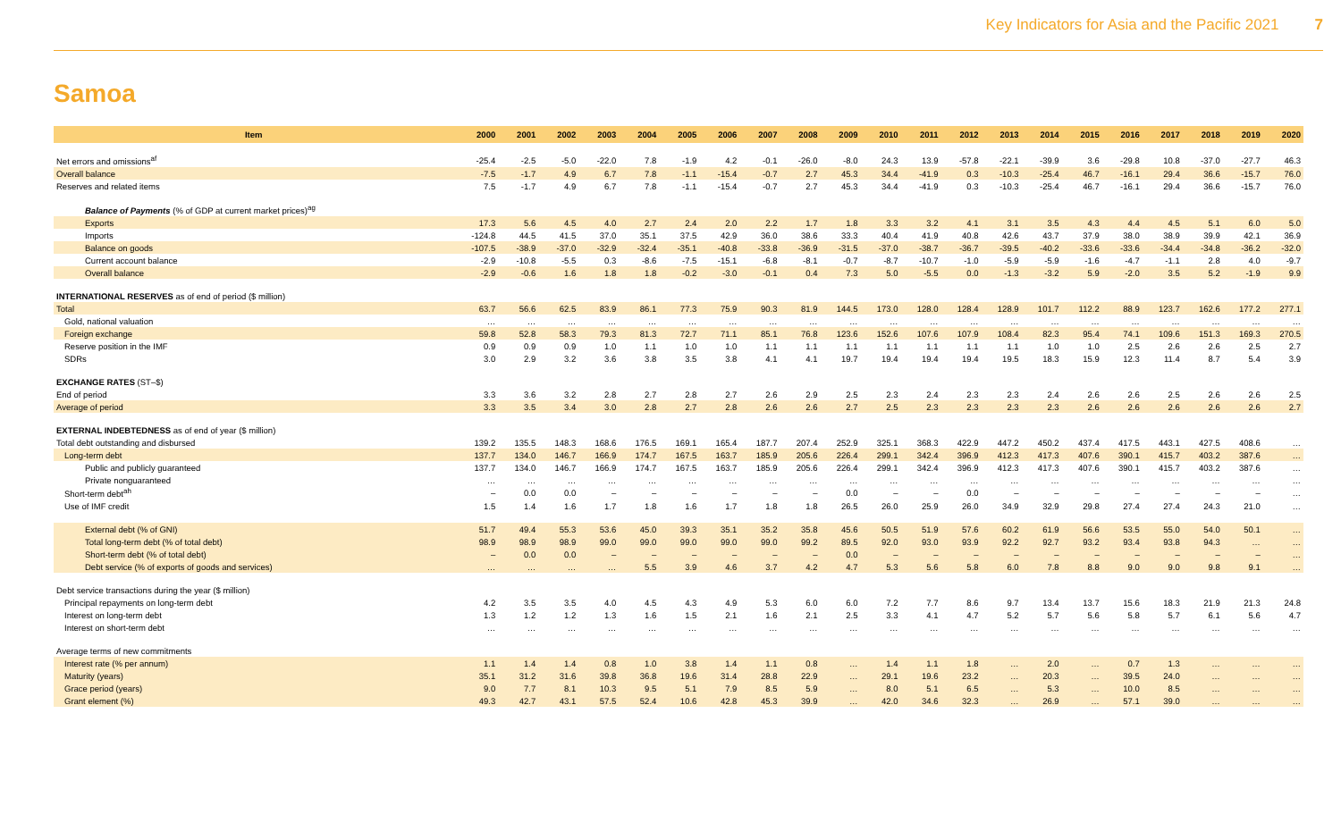Key Indicators for Asia and the Pacific 2021 7
Samoa
| Item | 2000 | 2001 | 2002 | 2003 | 2004 | 2005 | 2006 | 2007 | 2008 | 2009 | 2010 | 2011 | 2012 | 2013 | 2014 | 2015 | 2016 | 2017 | 2018 | 2019 | 2020 |
| --- | --- | --- | --- | --- | --- | --- | --- | --- | --- | --- | --- | --- | --- | --- | --- | --- | --- | --- | --- | --- | --- |
| Net errors and omissions<sup>af</sup> | -25.4 | -2.5 | -5.0 | -22.0 | 7.8 | -1.9 | 4.2 | -0.1 | -26.0 | -8.0 | 24.3 | 13.9 | -57.8 | -22.1 | -39.9 | 3.6 | -29.8 | 10.8 | -37.0 | -27.7 | 46.3 |
| Overall balance | -7.5 | -1.7 | 4.9 | 6.7 | 7.8 | -1.1 | -15.4 | -0.7 | 2.7 | 45.3 | 34.4 | -41.9 | 0.3 | -10.3 | -25.4 | 46.7 | -16.1 | 29.4 | 36.6 | -15.7 | 76.0 |
| Reserves and related items | 7.5 | -1.7 | 4.9 | 6.7 | 7.8 | -1.1 | -15.4 | -0.7 | 2.7 | 45.3 | 34.4 | -41.9 | 0.3 | -10.3 | -25.4 | 46.7 | -16.1 | 29.4 | 36.6 | -15.7 | 76.0 |
| Balance of Payments (% of GDP at current market prices)<sup>ag</sup> | | | | | | | | | | | | | | | | | | | | | |
| Exports | 17.3 | 5.6 | 4.5 | 4.0 | 2.7 | 2.4 | 2.0 | 2.2 | 1.7 | 1.8 | 3.3 | 3.2 | 4.1 | 3.1 | 3.5 | 4.3 | 4.4 | 4.5 | 5.1 | 6.0 | 5.0 |
| Imports | -124.8 | 44.5 | 41.5 | 37.0 | 35.1 | 37.5 | 42.9 | 36.0 | 38.6 | 33.3 | 40.4 | 41.9 | 40.8 | 42.6 | 43.7 | 37.9 | 38.0 | 38.9 | 39.9 | 42.1 | 36.9 |
| Balance on goods | -107.5 | -38.9 | -37.0 | -32.9 | -32.4 | -35.1 | -40.8 | -33.8 | -36.9 | -31.5 | -37.0 | -38.7 | -36.7 | -39.5 | -40.2 | -33.6 | -33.6 | -34.4 | -34.8 | -36.2 | -32.0 |
| Current account balance | -2.9 | -10.8 | -5.5 | 0.3 | -8.6 | -7.5 | -15.1 | -6.8 | -8.1 | -0.7 | -8.7 | -10.7 | -1.0 | -5.9 | -5.9 | -1.6 | -4.7 | -1.1 | 2.8 | 4.0 | -9.7 |
| Overall balance | -2.9 | -0.6 | 1.6 | 1.8 | 1.8 | -0.2 | -3.0 | -0.1 | 0.4 | 7.3 | 5.0 | -5.5 | 0.0 | -1.3 | -3.2 | 5.9 | -2.0 | 3.5 | 5.2 | -1.9 | 9.9 |
| INTERNATIONAL RESERVES as of end of period ($ million) | | | | | | | | | | | | | | | | | | | | | |
| Total | 63.7 | 56.6 | 62.5 | 83.9 | 86.1 | 77.3 | 75.9 | 90.3 | 81.9 | 144.5 | 173.0 | 128.0 | 128.4 | 128.9 | 101.7 | 112.2 | 88.9 | 123.7 | 162.6 | 177.2 | 277.1 |
| Gold, national valuation | … | … | … | … | … | … | … | … | … | … | … | … | … | … | … | … | … | … | … | … | … |
| Foreign exchange | 59.8 | 52.8 | 58.3 | 79.3 | 81.3 | 72.7 | 71.1 | 85.1 | 76.8 | 123.6 | 152.6 | 107.6 | 107.9 | 108.4 | 82.3 | 95.4 | 74.1 | 109.6 | 151.3 | 169.3 | 270.5 |
| Reserve position in the IMF | 0.9 | 0.9 | 0.9 | 1.0 | 1.1 | 1.0 | 1.0 | 1.1 | 1.1 | 1.1 | 1.1 | 1.1 | 1.1 | 1.1 | 1.0 | 1.0 | 2.5 | 2.6 | 2.6 | 2.5 | 2.7 |
| SDRs | 3.0 | 2.9 | 3.2 | 3.6 | 3.8 | 3.5 | 3.8 | 4.1 | 4.1 | 19.7 | 19.4 | 19.4 | 19.4 | 19.5 | 18.3 | 15.9 | 12.3 | 11.4 | 8.7 | 5.4 | 3.9 |
| EXCHANGE RATES (ST–$) | | | | | | | | | | | | | | | | | | | | | |
| End of period | 3.3 | 3.6 | 3.2 | 2.8 | 2.7 | 2.8 | 2.7 | 2.6 | 2.9 | 2.5 | 2.3 | 2.4 | 2.3 | 2.3 | 2.4 | 2.6 | 2.6 | 2.5 | 2.6 | 2.6 | 2.5 |
| Average of period | 3.3 | 3.5 | 3.4 | 3.0 | 2.8 | 2.7 | 2.8 | 2.6 | 2.6 | 2.7 | 2.5 | 2.3 | 2.3 | 2.3 | 2.3 | 2.6 | 2.6 | 2.6 | 2.6 | 2.6 | 2.7 |
| EXTERNAL INDEBTEDNESS as of end of year ($ million) | | | | | | | | | | | | | | | | | | | | | |
| Total debt outstanding and disbursed | 139.2 | 135.5 | 148.3 | 168.6 | 176.5 | 169.1 | 165.4 | 187.7 | 207.4 | 252.9 | 325.1 | 368.3 | 422.9 | 447.2 | 450.2 | 437.4 | 417.5 | 443.1 | 427.5 | 408.6 | … |
| Long-term debt | 137.7 | 134.0 | 146.7 | 166.9 | 174.7 | 167.5 | 163.7 | 185.9 | 205.6 | 226.4 | 299.1 | 342.4 | 396.9 | 412.3 | 417.3 | 407.6 | 390.1 | 415.7 | 403.2 | 387.6 | … |
| Public and publicly guaranteed | 137.7 | 134.0 | 146.7 | 166.9 | 174.7 | 167.5 | 163.7 | 185.9 | 205.6 | 226.4 | 299.1 | 342.4 | 396.9 | 412.3 | 417.3 | 407.6 | 390.1 | 415.7 | 403.2 | 387.6 | … |
| Private nonguaranteed | … | … | … | … | … | … | … | … | … | … | … | … | … | … | … | … | … | … | … | … | … |
| Short-term debt<sup>ah</sup> | – | 0.0 | 0.0 | – | – | – | – | – | – | 0.0 | – | – | 0.0 | – | – | – | – | – | – | – | … |
| Use of IMF credit | 1.5 | 1.4 | 1.6 | 1.7 | 1.8 | 1.6 | 1.7 | 1.8 | 1.8 | 26.5 | 26.0 | 25.9 | 26.0 | 34.9 | 32.9 | 29.8 | 27.4 | 27.4 | 24.3 | 21.0 | … |
| External debt (% of GNI) | 51.7 | 49.4 | 55.3 | 53.6 | 45.0 | 39.3 | 35.1 | 35.2 | 35.8 | 45.6 | 50.5 | 51.9 | 57.6 | 60.2 | 61.9 | 56.6 | 53.5 | 55.0 | 54.0 | 50.1 | … |
| Total long-term debt (% of total debt) | 98.9 | 98.9 | 98.9 | 99.0 | 99.0 | 99.0 | 99.0 | 99.0 | 99.2 | 89.5 | 92.0 | 93.0 | 93.9 | 92.2 | 92.7 | 93.2 | 93.4 | 93.8 | 94.3 | … | … |
| Short-term debt (% of total debt) | – | 0.0 | 0.0 | – | – | – | – | – | – | 0.0 | – | – | – | – | – | – | – | – | – | – | … |
| Debt service (% of exports of goods and services) | … | … | … | … | 5.5 | 3.9 | 4.6 | 3.7 | 4.2 | 4.7 | 5.3 | 5.6 | 5.8 | 6.0 | 7.8 | 8.8 | 9.0 | 9.0 | 9.8 | 9.1 | … |
| Debt service transactions during the year ($ million) | | | | | | | | | | | | | | | | | | | | | |
| Principal repayments on long-term debt | 4.2 | 3.5 | 3.5 | 4.0 | 4.5 | 4.3 | 4.9 | 5.3 | 6.0 | 6.0 | 7.2 | 7.7 | 8.6 | 9.7 | 13.4 | 13.7 | 15.6 | 18.3 | 21.9 | 21.3 | 24.8 |
| Interest on long-term debt | 1.3 | 1.2 | 1.2 | 1.3 | 1.6 | 1.5 | 2.1 | 1.6 | 2.1 | 2.5 | 3.3 | 4.1 | 4.7 | 5.2 | 5.7 | 5.6 | 5.8 | 5.7 | 6.1 | 5.6 | 4.7 |
| Interest on short-term debt | … | … | … | … | … | … | … | … | … | … | … | … | … | … | … | … | … | … | … | … | … |
| Average terms of new commitments | | | | | | | | | | | | | | | | | | | | | |
| Interest rate (% per annum) | 1.1 | 1.4 | 1.4 | 0.8 | 1.0 | 3.8 | 1.4 | 1.1 | 0.8 | … | 1.4 | 1.1 | 1.8 | … | 2.0 | … | 0.7 | 1.3 | … | … | … |
| Maturity (years) | 35.1 | 31.2 | 31.6 | 39.8 | 36.8 | 19.6 | 31.4 | 28.8 | 22.9 | … | 29.1 | 19.6 | 23.2 | … | 20.3 | … | 39.5 | 24.0 | … | … | … |
| Grace period (years) | 9.0 | 7.7 | 8.1 | 10.3 | 9.5 | 5.1 | 7.9 | 8.5 | 5.9 | … | 8.0 | 5.1 | 6.5 | … | 5.3 | … | 10.0 | 8.5 | … | … | … |
| Grant element (%) | 49.3 | 42.7 | 43.1 | 57.5 | 52.4 | 10.6 | 42.8 | 45.3 | 39.9 | … | 42.0 | 34.6 | 32.3 | … | 26.9 | … | 57.1 | 39.0 | … | … | … |